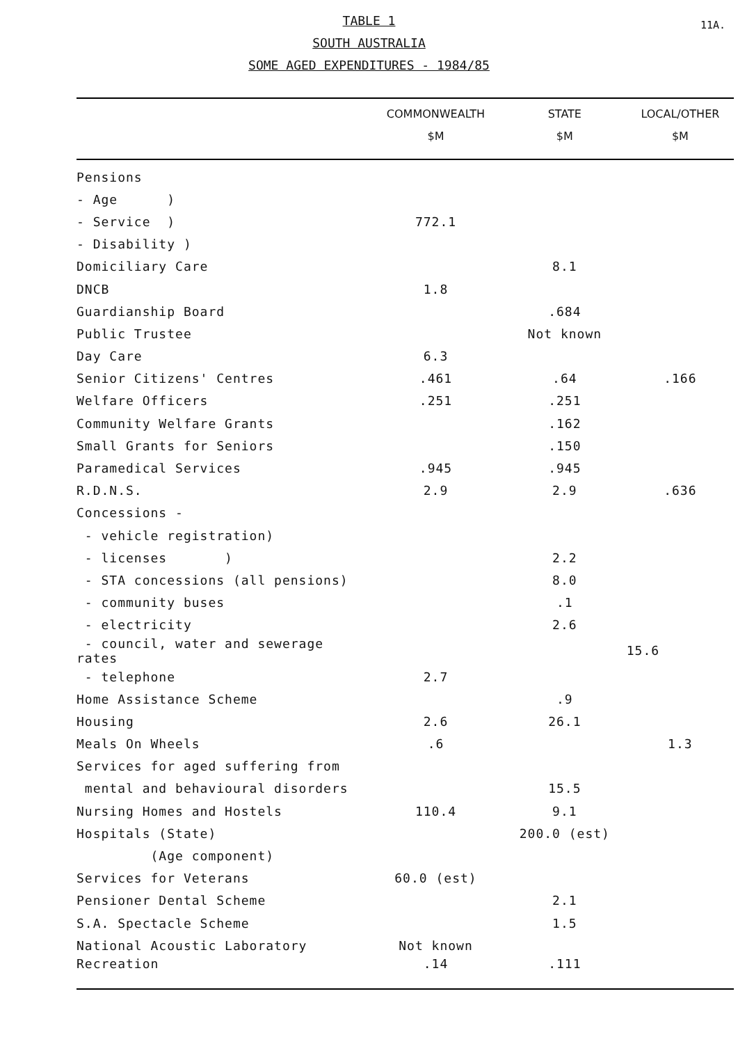11A.
TABLE 1
SOUTH AUSTRALIA
SOME AGED EXPENDITURES - 1984/85
| | COMMONWEALTH $M | STATE $M | LOCAL/OTHER $M |
| --- | --- | --- | --- |
| Pensions | | | |
| - Age ) | | | |
| - Service ) | 772.1 | | |
| - Disability ) | | | |
| Domiciliary Care | | 8.1 | |
| DNCB | 1.8 | | |
| Guardianship Board | | .684 | |
| Public Trustee | | Not known | |
| Day Care | 6.3 | | |
| Senior Citizens' Centres | .461 | .64 | .166 |
| Welfare Officers | .251 | .251 | |
| Community Welfare Grants | | .162 | |
| Small Grants for Seniors | | .150 | |
| Paramedical Services | .945 | .945 | |
| R.D.N.S. | 2.9 | 2.9 | .636 |
| Concessions - | | | |
| - vehicle registration) | | | |
| - licenses ) | | 2.2 | |
| - STA concessions (all pensions) | | 8.0 | |
| - community buses | | .1 | |
| - electricity | | 2.6 | |
| - council, water and sewerage rates | | | 15.6 |
| - telephone | 2.7 | | |
| Home Assistance Scheme | | .9 | |
| Housing | 2.6 | 26.1 | |
| Meals On Wheels | .6 | | 1.3 |
| Services for aged suffering from | | | |
| mental and behavioural disorders | | 15.5 | |
| Nursing Homes and Hostels | 110.4 | 9.1 | |
| Hospitals (State) | | 200.0 (est) | |
| (Age component) | | | |
| Services for Veterans | 60.0 (est) | | |
| Pensioner Dental Scheme | | 2.1 | |
| S.A. Spectacle Scheme | | 1.5 | |
| National Acoustic Laboratory | Not known | | |
| Recreation | .14 | .111 | |